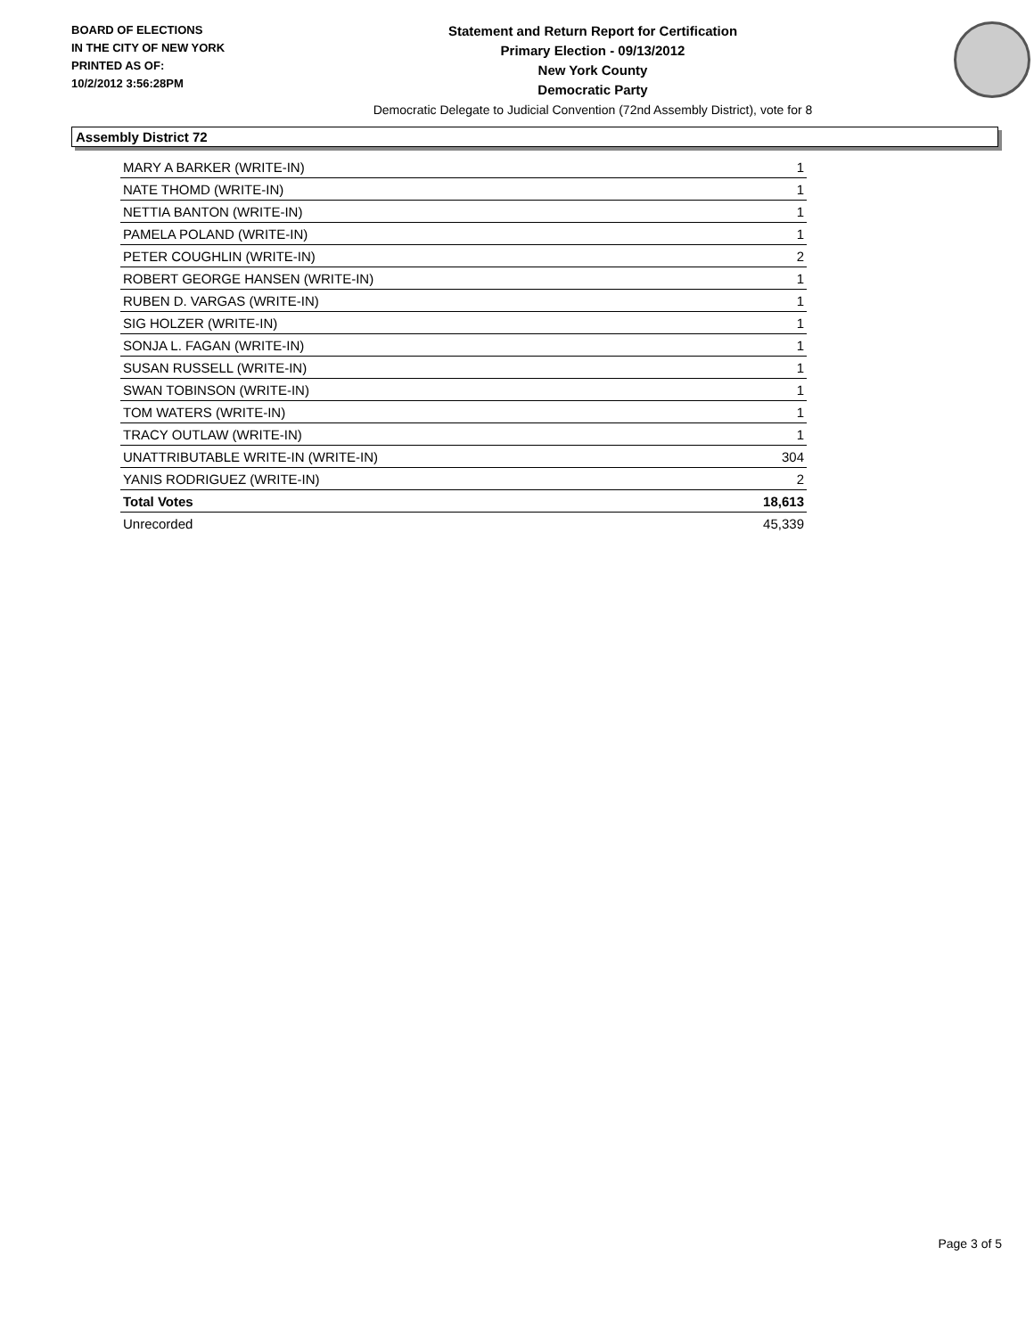BOARD OF ELECTIONS
IN THE CITY OF NEW YORK
PRINTED AS OF:
10/2/2012 3:56:28PM
Statement and Return Report for Certification
Primary Election - 09/13/2012
New York County
Democratic Party
Democratic Delegate to Judicial Convention (72nd Assembly District), vote for 8
Assembly District 72
| MARY A BARKER (WRITE-IN) | 1 |
| NATE THOMD (WRITE-IN) | 1 |
| NETTIA BANTON (WRITE-IN) | 1 |
| PAMELA POLAND (WRITE-IN) | 1 |
| PETER COUGHLIN (WRITE-IN) | 2 |
| ROBERT GEORGE HANSEN (WRITE-IN) | 1 |
| RUBEN D. VARGAS (WRITE-IN) | 1 |
| SIG HOLZER (WRITE-IN) | 1 |
| SONJA L. FAGAN (WRITE-IN) | 1 |
| SUSAN RUSSELL (WRITE-IN) | 1 |
| SWAN TOBINSON (WRITE-IN) | 1 |
| TOM WATERS (WRITE-IN) | 1 |
| TRACY OUTLAW (WRITE-IN) | 1 |
| UNATTRIBUTABLE WRITE-IN (WRITE-IN) | 304 |
| YANIS RODRIGUEZ (WRITE-IN) | 2 |
| Total Votes | 18,613 |
| Unrecorded | 45,339 |
Page 3 of 5